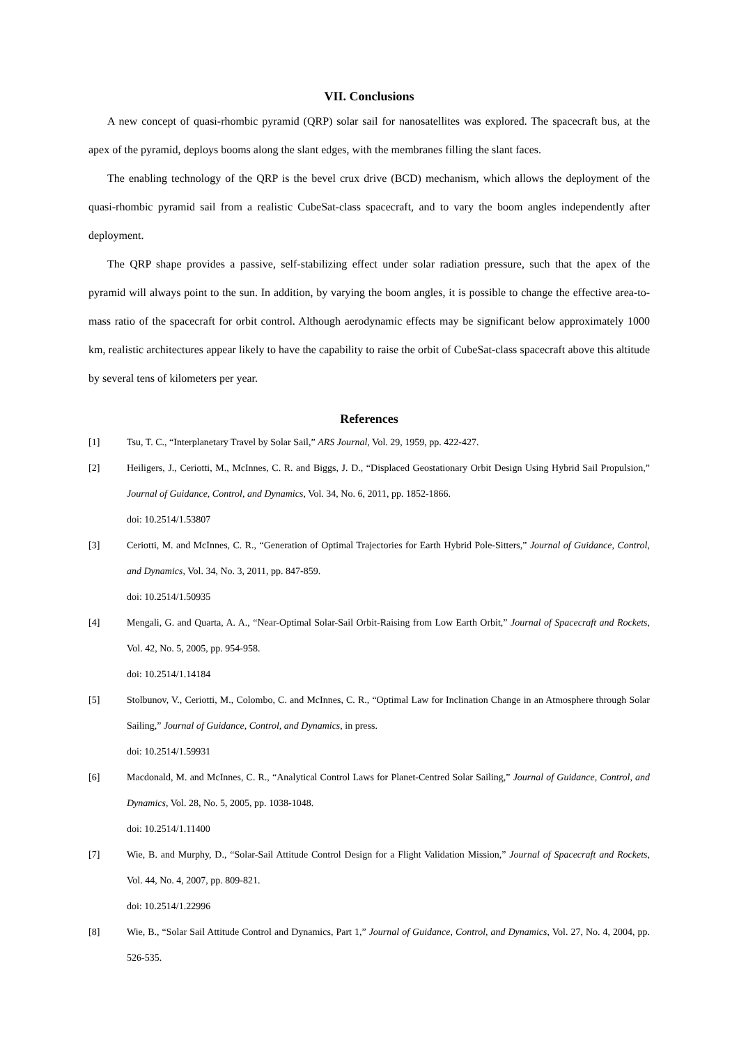VII. Conclusions
A new concept of quasi-rhombic pyramid (QRP) solar sail for nanosatellites was explored. The spacecraft bus, at the apex of the pyramid, deploys booms along the slant edges, with the membranes filling the slant faces.
The enabling technology of the QRP is the bevel crux drive (BCD) mechanism, which allows the deployment of the quasi-rhombic pyramid sail from a realistic CubeSat-class spacecraft, and to vary the boom angles independently after deployment.
The QRP shape provides a passive, self-stabilizing effect under solar radiation pressure, such that the apex of the pyramid will always point to the sun. In addition, by varying the boom angles, it is possible to change the effective area-to-mass ratio of the spacecraft for orbit control. Although aerodynamic effects may be significant below approximately 1000 km, realistic architectures appear likely to have the capability to raise the orbit of CubeSat-class spacecraft above this altitude by several tens of kilometers per year.
References
[1] Tsu, T. C., “Interplanetary Travel by Solar Sail,” ARS Journal, Vol. 29, 1959, pp. 422-427.
[2] Heiligers, J., Ceriotti, M., McInnes, C. R. and Biggs, J. D., “Displaced Geostationary Orbit Design Using Hybrid Sail Propulsion,” Journal of Guidance, Control, and Dynamics, Vol. 34, No. 6, 2011, pp. 1852-1866.
doi: 10.2514/1.53807
[3] Ceriotti, M. and McInnes, C. R., “Generation of Optimal Trajectories for Earth Hybrid Pole-Sitters,” Journal of Guidance, Control, and Dynamics, Vol. 34, No. 3, 2011, pp. 847-859.
doi: 10.2514/1.50935
[4] Mengali, G. and Quarta, A. A., “Near-Optimal Solar-Sail Orbit-Raising from Low Earth Orbit,” Journal of Spacecraft and Rockets, Vol. 42, No. 5, 2005, pp. 954-958.
doi: 10.2514/1.14184
[5] Stolbunov, V., Ceriotti, M., Colombo, C. and McInnes, C. R., “Optimal Law for Inclination Change in an Atmosphere through Solar Sailing,” Journal of Guidance, Control, and Dynamics, in press.
doi: 10.2514/1.59931
[6] Macdonald, M. and McInnes, C. R., “Analytical Control Laws for Planet-Centred Solar Sailing,” Journal of Guidance, Control, and Dynamics, Vol. 28, No. 5, 2005, pp. 1038-1048.
doi: 10.2514/1.11400
[7] Wie, B. and Murphy, D., “Solar-Sail Attitude Control Design for a Flight Validation Mission,” Journal of Spacecraft and Rockets, Vol. 44, No. 4, 2007, pp. 809-821.
doi: 10.2514/1.22996
[8] Wie, B., “Solar Sail Attitude Control and Dynamics, Part 1,” Journal of Guidance, Control, and Dynamics, Vol. 27, No. 4, 2004, pp. 526-535.